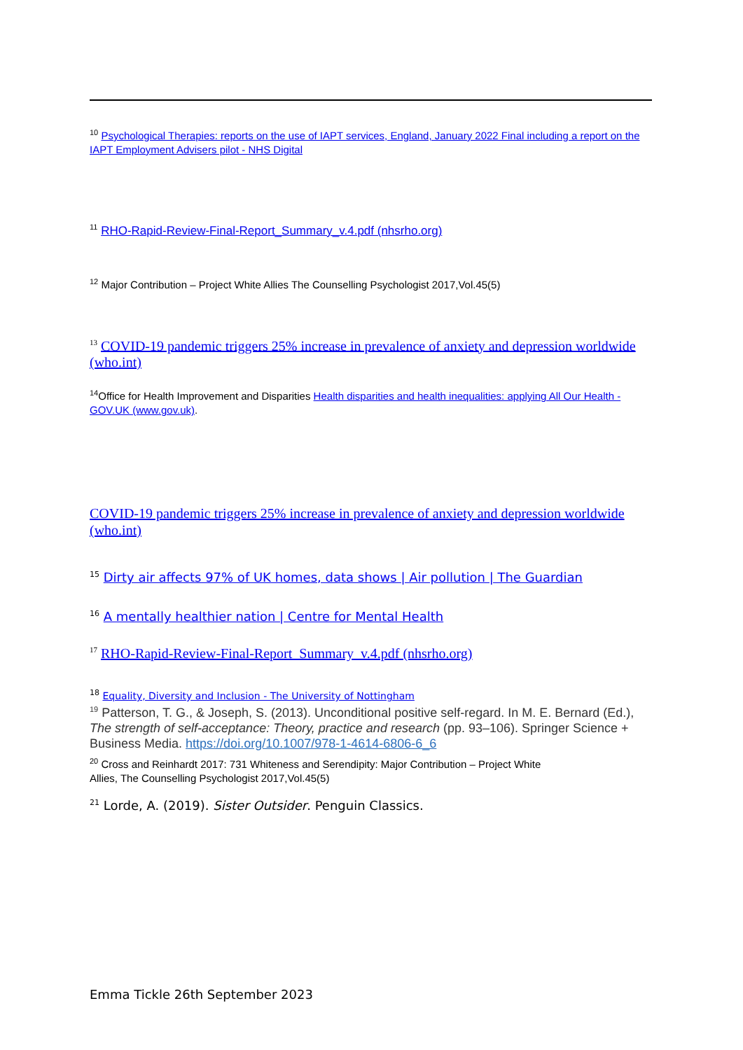<sup>10</sup> Psychological Therapies: reports on the use of IAPT services, England, January 2022 Final including a report on the IAPT Employment Advisers pilot - NHS Digital
<sup>11</sup> RHO-Rapid-Review-Final-Report_Summary_v.4.pdf (nhsrho.org)
<sup>12</sup> Major Contribution – Project White Allies The Counselling Psychologist 2017,Vol.45(5)
<sup>13</sup> COVID-19 pandemic triggers 25% increase in prevalence of anxiety and depression worldwide (who.int)
<sup>14</sup> Office for Health Improvement and Disparities Health disparities and health inequalities: applying All Our Health - GOV.UK (www.gov.uk).
COVID-19 pandemic triggers 25% increase in prevalence of anxiety and depression worldwide (who.int)
<sup>15</sup> Dirty air affects 97% of UK homes, data shows | Air pollution | The Guardian
<sup>16</sup> A mentally healthier nation | Centre for Mental Health
<sup>17</sup> RHO-Rapid-Review-Final-Report_Summary_v.4.pdf (nhsrho.org)
<sup>18</sup> Equality, Diversity and Inclusion - The University of Nottingham
<sup>19</sup> Patterson, T. G., & Joseph, S. (2013). Unconditional positive self-regard. In M. E. Bernard (Ed.), The strength of self-acceptance: Theory, practice and research (pp. 93–106). Springer Science + Business Media. https://doi.org/10.1007/978-1-4614-6806-6_6
<sup>20</sup> Cross and Reinhardt 2017: 731 Whiteness and Serendipity: Major Contribution – Project White
Allies, The Counselling Psychologist 2017,Vol.45(5)
<sup>21</sup> Lorde, A. (2019). Sister Outsider. Penguin Classics.
Emma Tickle 26th September 2023